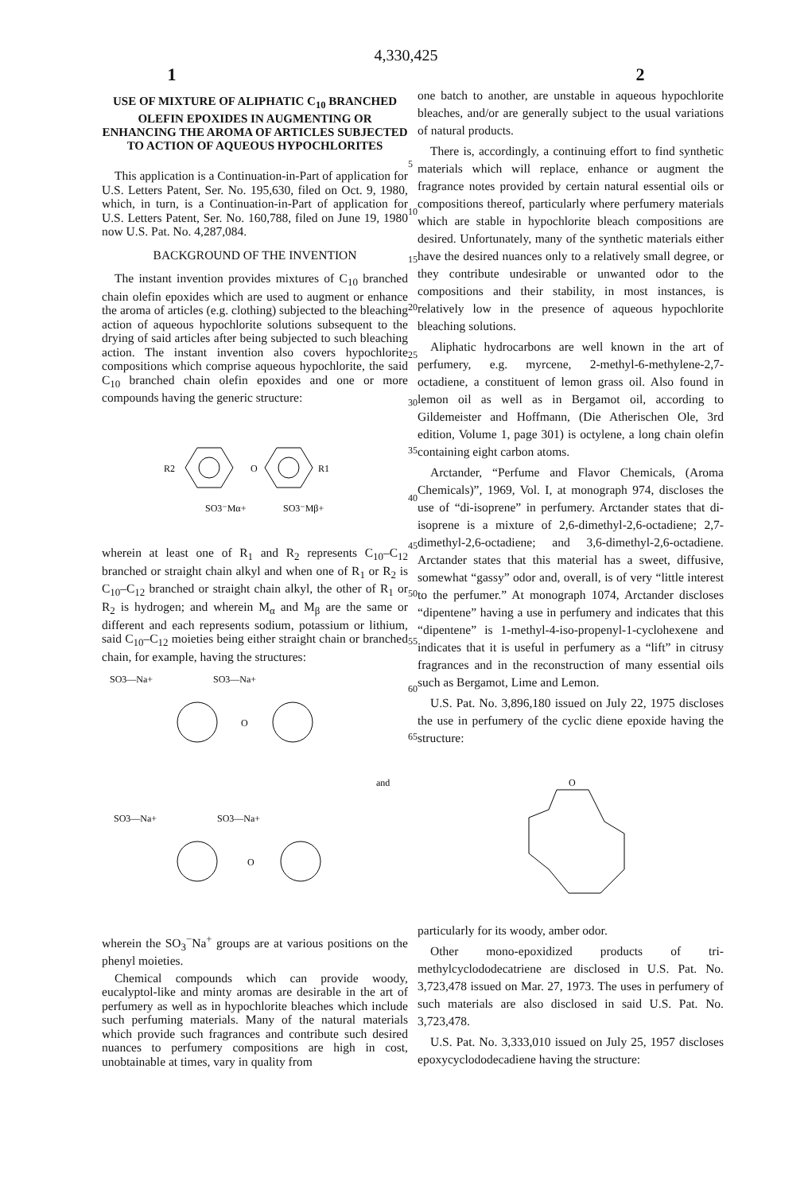4,330,425
1 2
USE OF MIXTURE OF ALIPHATIC C<sub>10</sub> BRANCHED OLEFIN EPOXIDES IN AUGMENTING OR ENHANCING THE AROMA OF ARTICLES SUBJECTED TO ACTION OF AQUEOUS HYPOCHLORITES
This application is a Continuation-in-Part of application for U.S. Letters Patent, Ser. No. 195,630, filed on Oct. 9, 1980, which, in turn, is a Continuation-in-Part of application for U.S. Letters Patent, Ser. No. 160,788, filed on June 19, 1980 now U.S. Pat. No. 4,287,084.
BACKGROUND OF THE INVENTION
The instant invention provides mixtures of C<sub>10</sub> branched chain olefin epoxides which are used to augment or enhance the aroma of articles (e.g. clothing) subjected to the bleaching action of aqueous hypochlorite solutions subsequent to the drying of said articles after being subjected to such bleaching action. The instant invention also covers hypochlorite compositions which comprise aqueous hypochlorite, the said C<sub>10</sub> branched chain olefin epoxides and one or more compounds having the generic structure:
R2
O
R1
SO3⁻Mα+
SO3⁻Mβ+
wherein at least one of R<sub>1</sub> and R<sub>2</sub> represents C<sub>10</sub>–C<sub>12</sub> branched or straight chain alkyl and when one of R<sub>1</sub> or R<sub>2</sub> is C<sub>10</sub>–C<sub>12</sub> branched or straight chain alkyl, the other of R<sub>1</sub> or R<sub>2</sub> is hydrogen; and wherein M<sub>α</sub> and M<sub>β</sub> are the same or different and each represents sodium, potassium or lithium, said C<sub>10</sub>–C<sub>12</sub> moieties being either straight chain or branched chain, for example, having the structures:
SO3—Na+
SO3—Na+
O
and
SO3—Na+
SO3—Na+
O
wherein the SO<sub>3</sub><sup>−</sup>Na<sup>+</sup> groups are at various positions on the phenyl moieties.
Chemical compounds which can provide woody, eucalyptol-like and minty aromas are desirable in the art of perfumery as well as in hypochlorite bleaches which include such perfuming materials. Many of the natural materials which provide such fragrances and contribute such desired nuances to perfumery compositions are high in cost, unobtainable at times, vary in quality from
5
10
15
20
25
30
35
40
45
50
55
60
65
one batch to another, are unstable in aqueous hypochlorite bleaches, and/or are generally subject to the usual variations of natural products.
There is, accordingly, a continuing effort to find synthetic materials which will replace, enhance or augment the fragrance notes provided by certain natural essential oils or compositions thereof, particularly where perfumery materials which are stable in hypochlorite bleach compositions are desired. Unfortunately, many of the synthetic materials either have the desired nuances only to a relatively small degree, or they contribute undesirable or unwanted odor to the compositions and their stability, in most instances, is relatively low in the presence of aqueous hypochlorite bleaching solutions.
Aliphatic hydrocarbons are well known in the art of perfumery, e.g. myrcene, 2-methyl-6-methylene-2,7-octadiene, a constituent of lemon grass oil. Also found in lemon oil as well as in Bergamot oil, according to Gildemeister and Hoffmann, (Die Atherischen Ole, 3rd edition, Volume 1, page 301) is octylene, a long chain olefin containing eight carbon atoms.
Arctander, “Perfume and Flavor Chemicals, (Aroma Chemicals)”, 1969, Vol. I, at monograph 974, discloses the use of “di-isoprene” in perfumery. Arctander states that di-isoprene is a mixture of 2,6-dimethyl-2,6-octadiene; 2,7-dimethyl-2,6-octadiene; and 3,6-dimethyl-2,6-octadiene. Arctander states that this material has a sweet, diffusive, somewhat “gassy” odor and, overall, is of very “little interest to the perfumer.” At monograph 1074, Arctander discloses “dipentene” having a use in perfumery and indicates that this “dipentene” is 1-methyl-4-iso-propenyl-1-cyclohexene and indicates that it is useful in perfumery as a “lift” in citrusy fragrances and in the reconstruction of many essential oils such as Bergamot, Lime and Lemon.
U.S. Pat. No. 3,896,180 issued on July 22, 1975 discloses the use in perfumery of the cyclic diene epoxide having the structure:
O
particularly for its woody, amber odor.
Other mono-epoxidized products of tri-methylcyclododecatriene are disclosed in U.S. Pat. No. 3,723,478 issued on Mar. 27, 1973. The uses in perfumery of such materials are also disclosed in said U.S. Pat. No. 3,723,478.
U.S. Pat. No. 3,333,010 issued on July 25, 1957 discloses epoxycyclododecadiene having the structure: